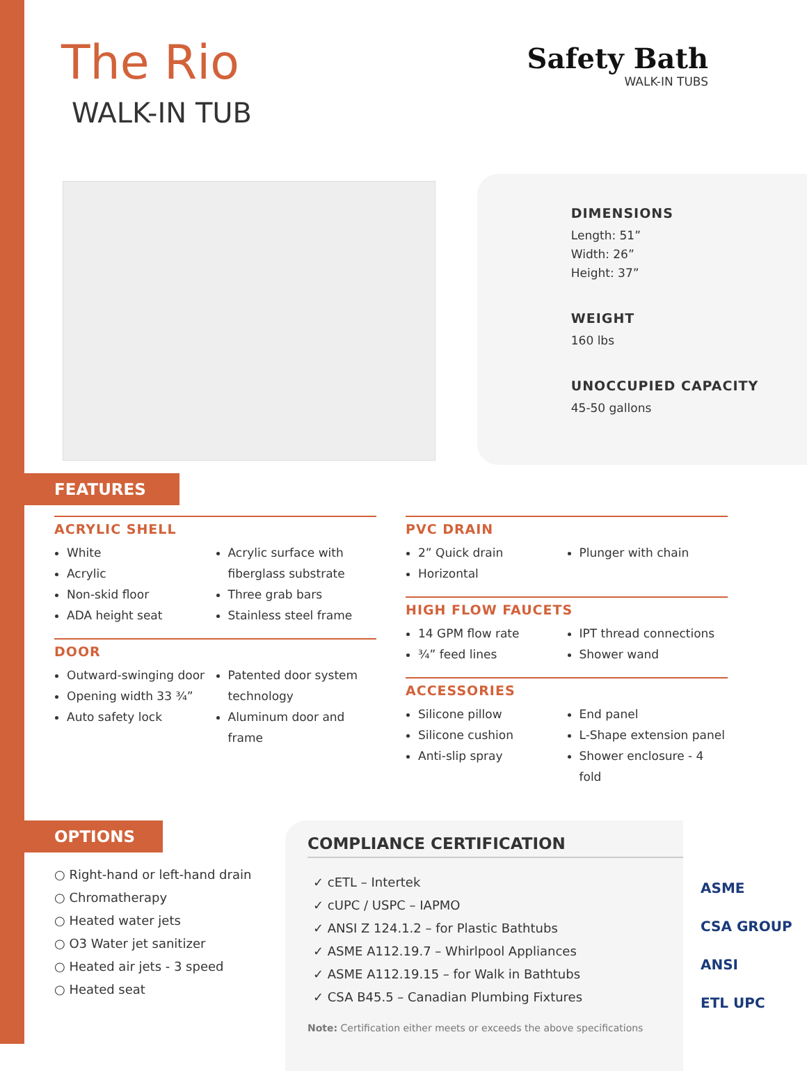The Rio
WALK-IN TUB
Safety Bath
WALK-IN TUBS
DIMENSIONS
Length: 51”
Width: 26”
Height: 37”
WEIGHT
160 lbs
UNOCCUPIED CAPACITY
45-50 gallons
FEATURES
ACRYLIC SHELL
White
Acrylic
Non-skid floor
ADA height seat
Acrylic surface with fiberglass substrate
Three grab bars
Stainless steel frame
DOOR
Outward-swinging door
Opening width 33 ¾”
Auto safety lock
Patented door system technology
Aluminum door and frame
PVC DRAIN
2” Quick drain
Horizontal
Plunger with chain
HIGH FLOW FAUCETS
14 GPM flow rate
¾” feed lines
IPT thread connections
Shower wand
ACCESSORIES
Silicone pillow
Silicone cushion
Anti-slip spray
End panel
L-Shape extension panel
Shower enclosure - 4 fold
OPTIONS
○ Right-hand or left-hand drain
○ Chromatherapy
○ Heated water jets
○ O3 Water jet sanitizer
○ Heated air jets - 3 speed
○ Heated seat
COMPLIANCE CERTIFICATION
✓ cETL – Intertek
✓ cUPC / USPC – IAPMO
✓ ANSI Z 124.1.2 – for Plastic Bathtubs
✓ ASME A112.19.7 – Whirlpool Appliances
✓ ASME A112.19.15 – for Walk in Bathtubs
✓ CSA B45.5 – Canadian Plumbing Fixtures
Note: Certification either meets or exceeds the above specifications
ASME
CSA GROUP
ANSI
ETL UPC